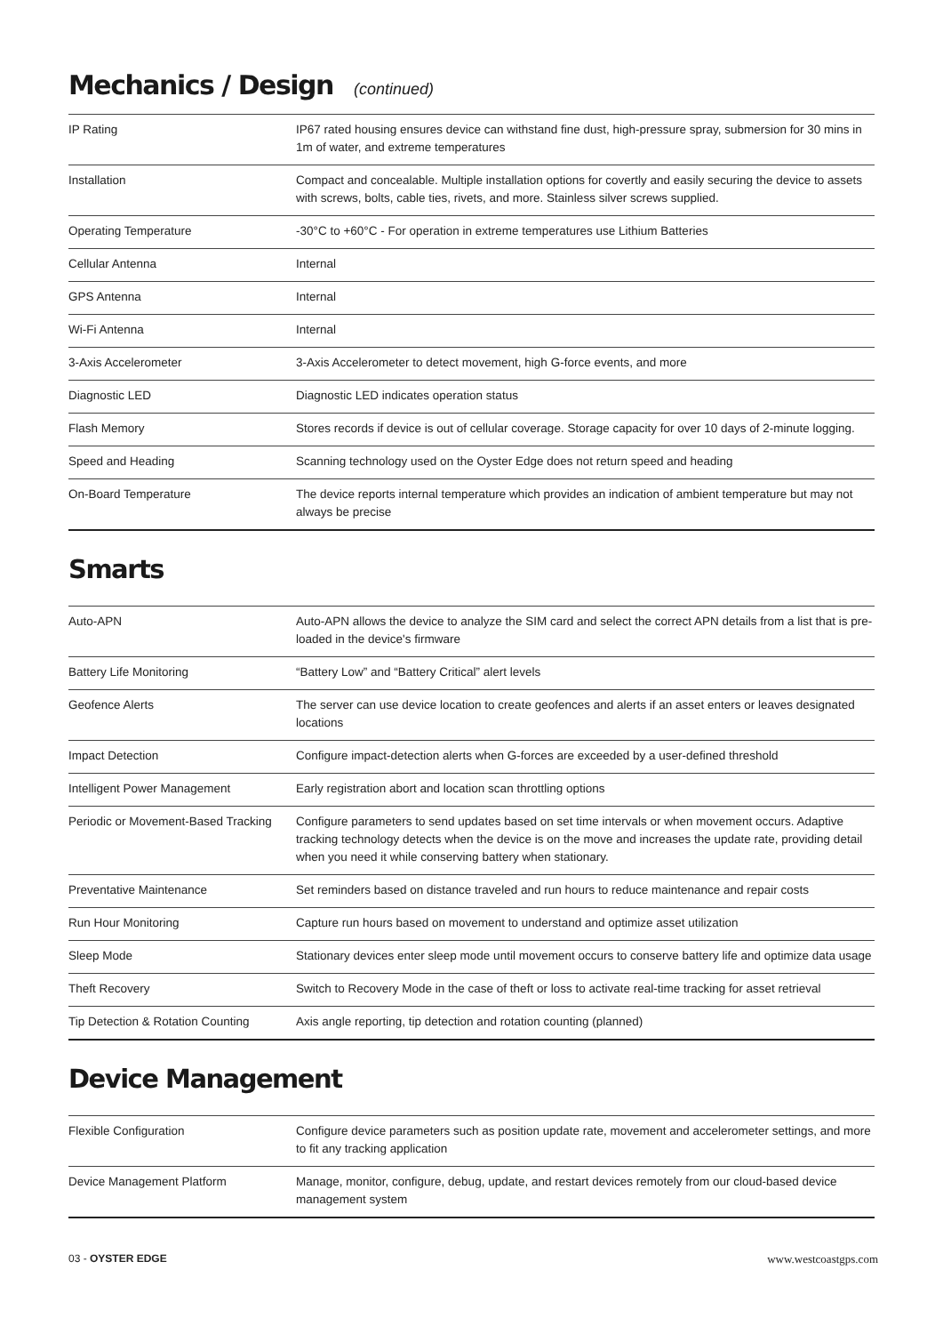Mechanics / Design (continued)
| IP Rating | IP67 rated housing ensures device can withstand fine dust, high-pressure spray, submersion for 30 mins in 1m of water, and extreme temperatures |
| Installation | Compact and concealable. Multiple installation options for covertly and easily securing the device to assets with screws, bolts, cable ties, rivets, and more. Stainless silver screws supplied. |
| Operating Temperature | -30°C to +60°C - For operation in extreme temperatures use Lithium Batteries |
| Cellular Antenna | Internal |
| GPS Antenna | Internal |
| Wi-Fi Antenna | Internal |
| 3-Axis Accelerometer | 3-Axis Accelerometer to detect movement, high G-force events, and more |
| Diagnostic LED | Diagnostic LED indicates operation status |
| Flash Memory | Stores records if device is out of cellular coverage. Storage capacity for over 10 days of 2-minute logging. |
| Speed and Heading | Scanning technology used on the Oyster Edge does not return speed and heading |
| On-Board Temperature | The device reports internal temperature which provides an indication of ambient temperature but may not always be precise |
Smarts
| Auto-APN | Auto-APN allows the device to analyze the SIM card and select the correct APN details from a list that is pre-loaded in the device's firmware |
| Battery Life Monitoring | “Battery Low” and “Battery Critical” alert levels |
| Geofence Alerts | The server can use device location to create geofences and alerts if an asset enters or leaves designated locations |
| Impact Detection | Configure impact-detection alerts when G-forces are exceeded by a user-defined threshold |
| Intelligent Power Management | Early registration abort and location scan throttling options |
| Periodic or Movement-Based Tracking | Configure parameters to send updates based on set time intervals or when movement occurs. Adaptive tracking technology detects when the device is on the move and increases the update rate, providing detail when you need it while conserving battery when stationary. |
| Preventative Maintenance | Set reminders based on distance traveled and run hours to reduce maintenance and repair costs |
| Run Hour Monitoring | Capture run hours based on movement to understand and optimize asset utilization |
| Sleep Mode | Stationary devices enter sleep mode until movement occurs to conserve battery life and optimize data usage |
| Theft Recovery | Switch to Recovery Mode in the case of theft or loss to activate real-time tracking for asset retrieval |
| Tip Detection & Rotation Counting | Axis angle reporting, tip detection and rotation counting (planned) |
Device Management
| Flexible Configuration | Configure device parameters such as position update rate, movement and accelerometer settings, and more to fit any tracking application |
| Device Management Platform | Manage, monitor, configure, debug, update, and restart devices remotely from our cloud-based device management system |
03 - OYSTER EDGE www.westcoastgps.com